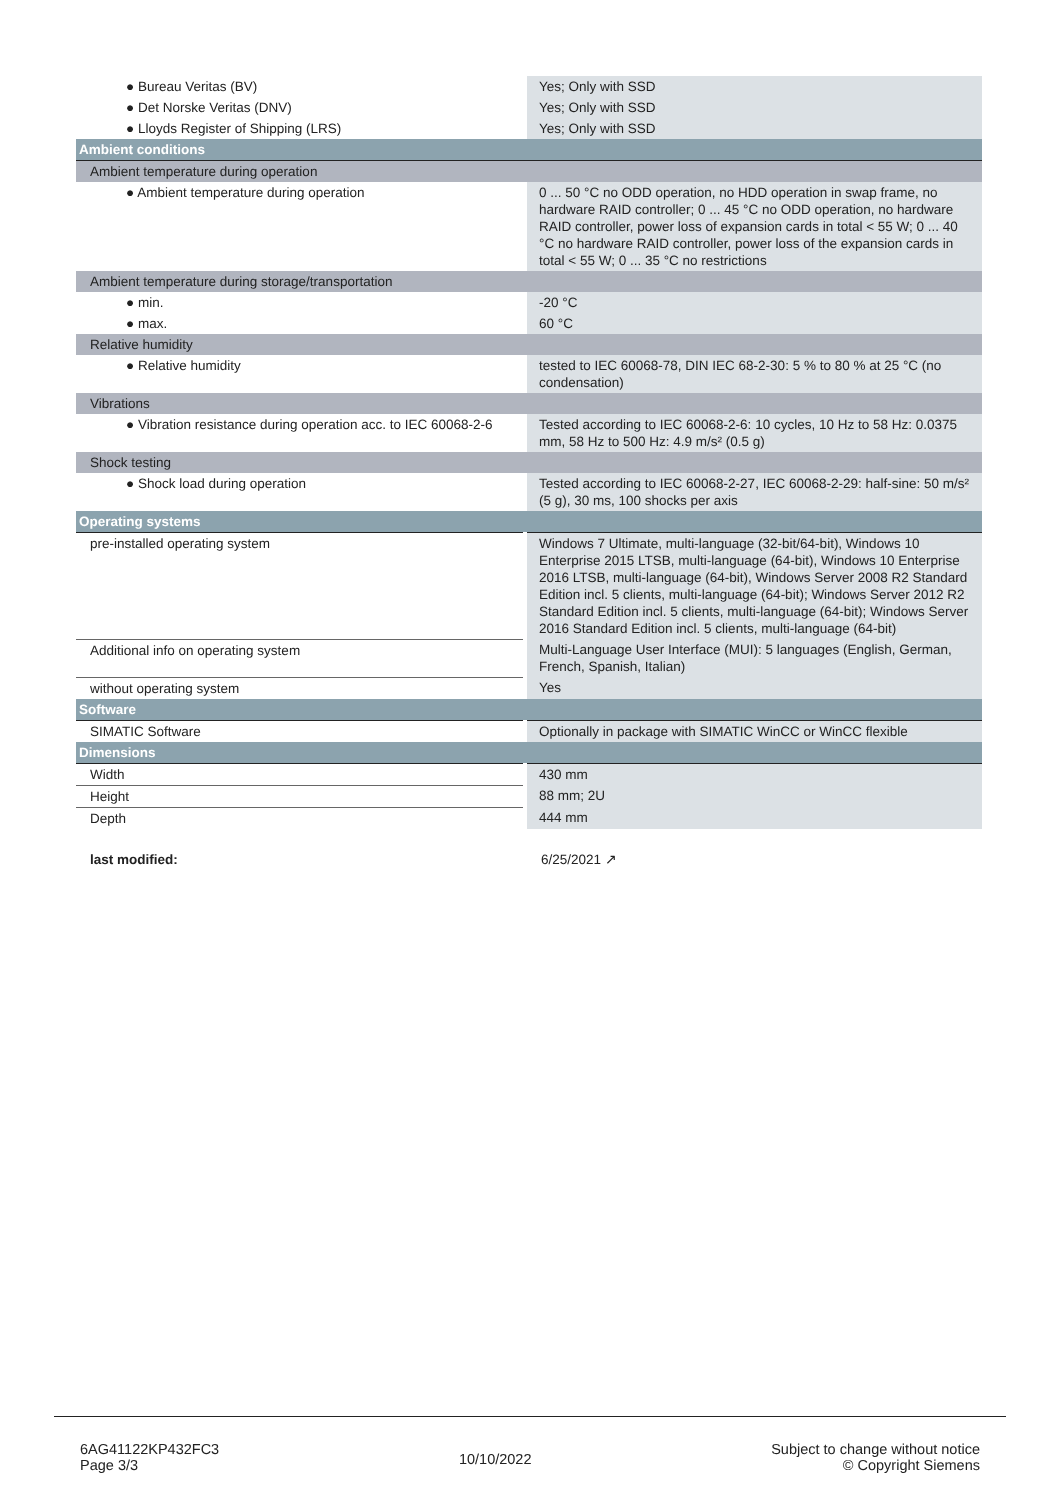| ● Bureau Veritas (BV) | Yes; Only with SSD |
| ● Det Norske Veritas (DNV) | Yes; Only with SSD |
| ● Lloyds Register of Shipping (LRS) | Yes; Only with SSD |
| Ambient conditions | |
| Ambient temperature during operation | |
| ● Ambient temperature during operation | 0 ... 50 °C no ODD operation, no HDD operation in swap frame, no hardware RAID controller; 0 ... 45 °C no ODD operation, no hardware RAID controller, power loss of expansion cards in total < 55 W; 0 ... 40 °C no hardware RAID controller, power loss of the expansion cards in total < 55 W; 0 ... 35 °C no restrictions |
| Ambient temperature during storage/transportation | |
| ● min. | -20 °C |
| ● max. | 60 °C |
| Relative humidity | |
| ● Relative humidity | tested to IEC 60068-78, DIN IEC 68-2-30: 5 % to 80 % at 25 °C (no condensation) |
| Vibrations | |
| ● Vibration resistance during operation acc. to IEC 60068-2-6 | Tested according to IEC 60068-2-6: 10 cycles, 10 Hz to 58 Hz: 0.0375 mm, 58 Hz to 500 Hz: 4.9 m/s² (0.5 g) |
| Shock testing | |
| ● Shock load during operation | Tested according to IEC 60068-2-27, IEC 60068-2-29: half-sine: 50 m/s² (5 g), 30 ms, 100 shocks per axis |
| Operating systems | |
| pre-installed operating system | Windows 7 Ultimate, multi-language (32-bit/64-bit), Windows 10 Enterprise 2015 LTSB, multi-language (64-bit), Windows 10 Enterprise 2016 LTSB, multi-language (64-bit), Windows Server 2008 R2 Standard Edition incl. 5 clients, multi-language (64-bit); Windows Server 2012 R2 Standard Edition incl. 5 clients, multi-language (64-bit); Windows Server 2016 Standard Edition incl. 5 clients, multi-language (64-bit) |
| Additional info on operating system | Multi-Language User Interface (MUI): 5 languages (English, German, French, Spanish, Italian) |
| without operating system | Yes |
| Software | |
| SIMATIC Software | Optionally in package with SIMATIC WinCC or WinCC flexible |
| Dimensions | |
| Width | 430 mm |
| Height | 88 mm; 2U |
| Depth | 444 mm |
| last modified: | 6/25/2021 ↗ |
6AG41122KP432FC3
Page 3/3
10/10/2022
Subject to change without notice
© Copyright Siemens